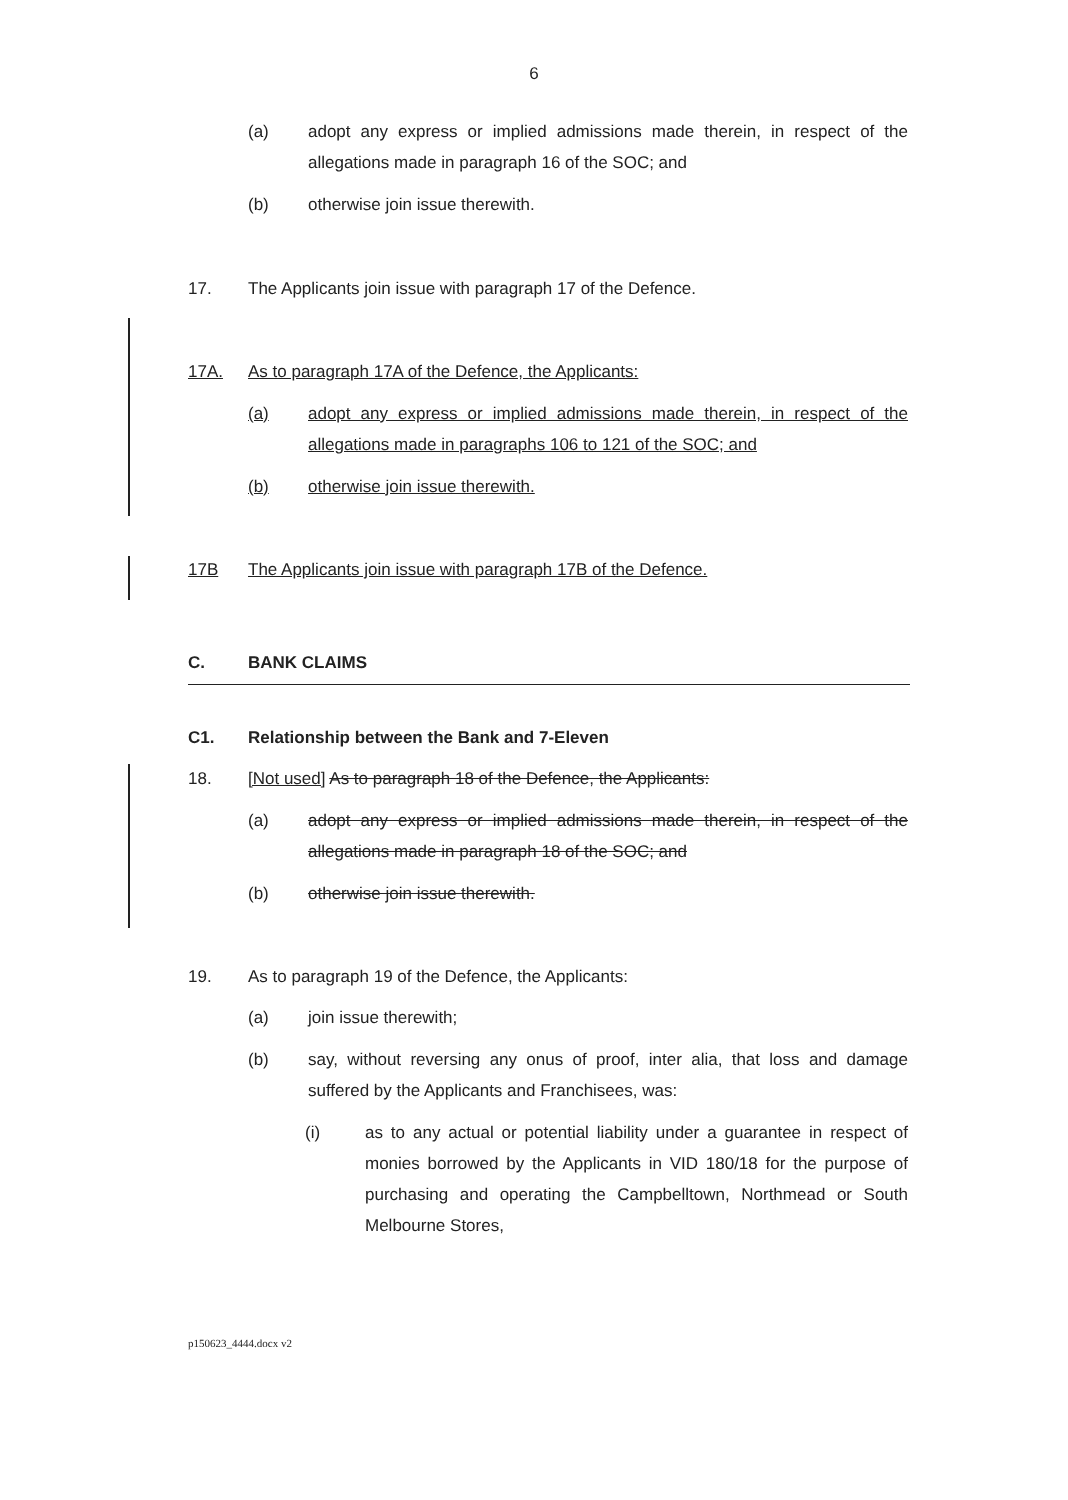6
(a) adopt any express or implied admissions made therein, in respect of the allegations made in paragraph 16 of the SOC; and
(b) otherwise join issue therewith.
17. The Applicants join issue with paragraph 17 of the Defence.
17A. As to paragraph 17A of the Defence, the Applicants:
(a) adopt any express or implied admissions made therein, in respect of the allegations made in paragraphs 106 to 121 of the SOC; and
(b) otherwise join issue therewith.
17B The Applicants join issue with paragraph 17B of the Defence.
C. BANK CLAIMS
C1. Relationship between the Bank and 7-Eleven
18. [Not used] As to paragraph 18 of the Defence, the Applicants:
(a) adopt any express or implied admissions made therein, in respect of the allegations made in paragraph 18 of the SOC; and
(b) otherwise join issue therewith.
19. As to paragraph 19 of the Defence, the Applicants:
(a) join issue therewith;
(b) say, without reversing any onus of proof, inter alia, that loss and damage suffered by the Applicants and Franchisees, was:
(i) as to any actual or potential liability under a guarantee in respect of monies borrowed by the Applicants in VID 180/18 for the purpose of purchasing and operating the Campbelltown, Northmead or South Melbourne Stores,
p150623_4444.docx v2